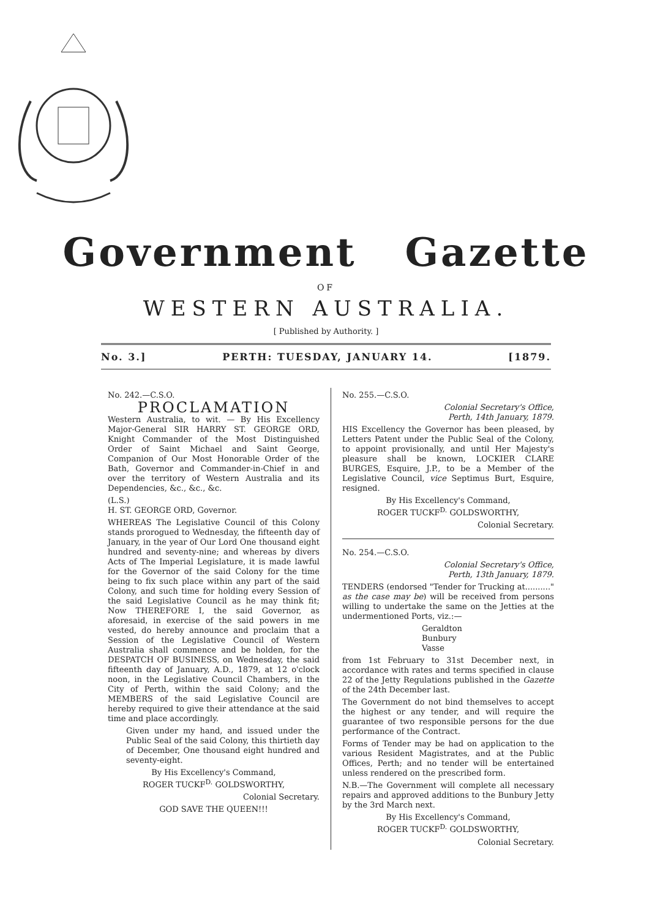Government Gazette
OF
WESTERN AUSTRALIA.
[ Published by Authority. ]
No. 3.] PERTH: TUESDAY, JANUARY 14. [1879.
No. 242.—C.S.O.
PROCLAMATION
Western Australia, to wit. — By His Excellency Major-General SIR HARRY ST. GEORGE ORD, Knight Commander of the Most Distinguished Order of Saint Michael and Saint George, Companion of Our Most Honorable Order of the Bath, Governor and Commander-in-Chief in and over the territory of Western Australia and its Dependencies, &c., &c., &c.
(L.S.)
H. ST. GEORGE ORD, Governor.
WHEREAS The Legislative Council of this Colony stands prorogued to Wednesday, the fifteenth day of January, in the year of Our Lord One thousand eight hundred and seventy-nine; and whereas by divers Acts of The Imperial Legislature, it is made lawful for the Governor of the said Colony for the time being to fix such place within any part of the said Colony, and such time for holding every Session of the said Legislative Council as he may think fit; Now THEREFORE I, the said Governor, as aforesaid, in exercise of the said powers in me vested, do hereby announce and proclaim that a Session of the Legislative Council of Western Australia shall commence and be holden, for the DESPATCH OF BUSINESS, on Wednesday, the said fifteenth day of January, A.D., 1879, at 12 o'clock noon, in the Legislative Council Chambers, in the City of Perth, within the said Colony; and the MEMBERS of the said Legislative Council are hereby required to give their attendance at the said time and place accordingly.
Given under my hand, and issued under the Public Seal of the said Colony, this thirtieth day of December, One thousand eight hundred and seventy-eight.
By His Excellency's Command,
ROGER TUCKF<sup>D.</sup> GOLDSWORTHY,
Colonial Secretary.
GOD SAVE THE QUEEN!!!
No. 255.—C.S.O.
Colonial Secretary's Office,
Perth, 14th January, 1879.
HIS Excellency the Governor has been pleased, by Letters Patent under the Public Seal of the Colony, to appoint provisionally, and until Her Majesty's pleasure shall be known, LOCKIER CLARE BURGES, Esquire, J.P., to be a Member of the Legislative Council, vice Septimus Burt, Esquire, resigned.
By His Excellency's Command,
ROGER TUCKF<sup>D.</sup> GOLDSWORTHY,
Colonial Secretary.
No. 254.—C.S.O.
Colonial Secretary's Office,
Perth, 13th January, 1879.
TENDERS (endorsed "Tender for Trucking at.........." as the case may be) will be received from persons willing to undertake the same on the Jetties at the undermentioned Ports, viz.:—
Geraldton
Bunbury
Vasse
from 1st February to 31st December next, in accordance with rates and terms specified in clause 22 of the Jetty Regulations published in the Gazette of the 24th December last.
The Government do not bind themselves to accept the highest or any tender, and will require the guarantee of two responsible persons for the due performance of the Contract.
Forms of Tender may be had on application to the various Resident Magistrates, and at the Public Offices, Perth; and no tender will be entertained unless rendered on the prescribed form.
N.B.—The Government will complete all necessary repairs and approved additions to the Bunbury Jetty by the 3rd March next.
By His Excellency's Command,
ROGER TUCKF<sup>D.</sup> GOLDSWORTHY,
Colonial Secretary.